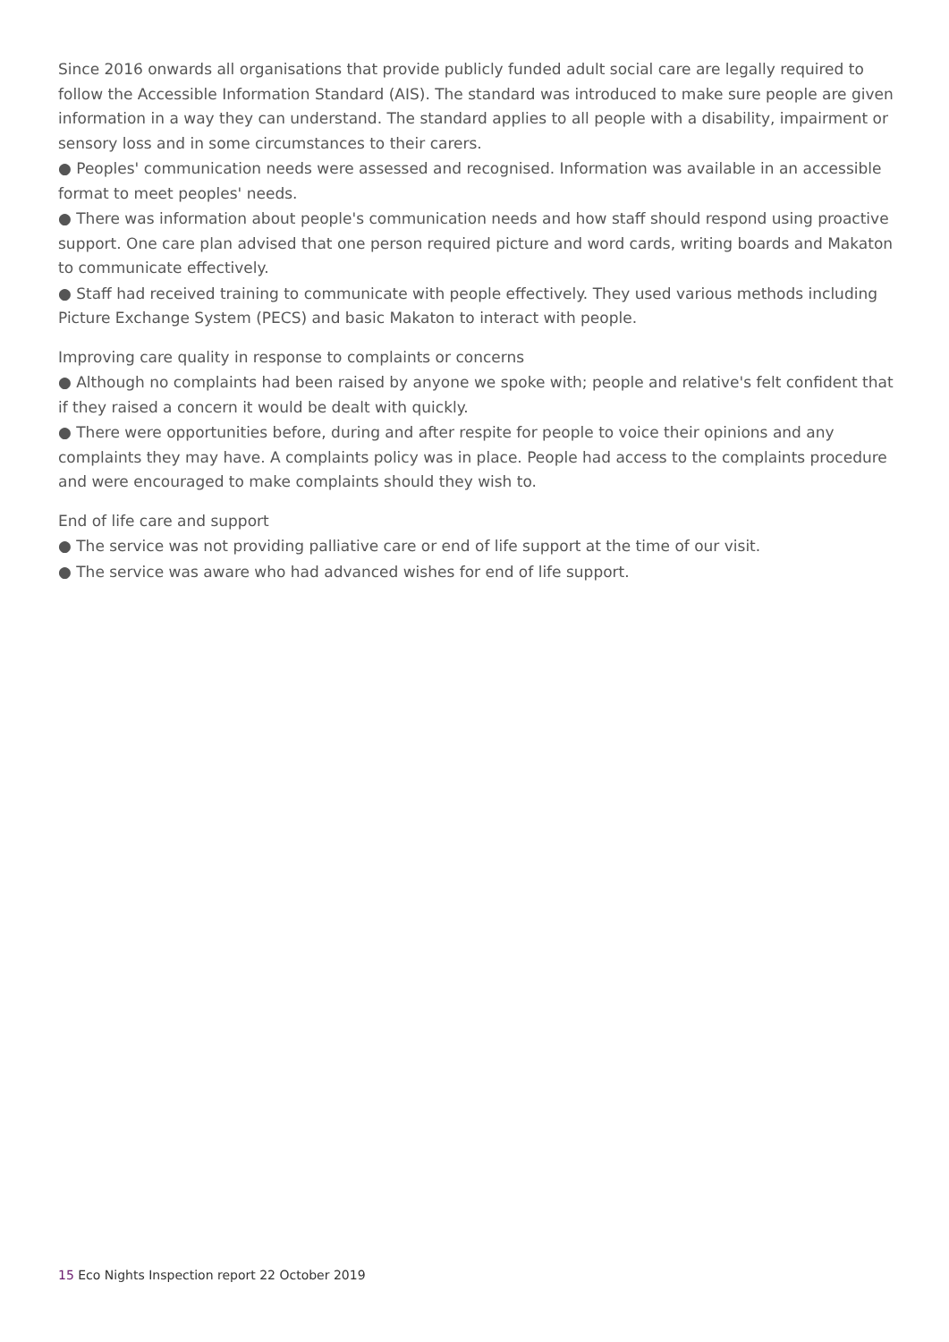Since 2016 onwards all organisations that provide publicly funded adult social care are legally required to follow the Accessible Information Standard (AIS). The standard was introduced to make sure people are given information in a way they can understand. The standard applies to all people with a disability, impairment or sensory loss and in some circumstances to their carers.
● Peoples' communication needs were assessed and recognised. Information was available in an accessible format to meet peoples' needs.
● There was information about people's communication needs and how staff should respond using proactive support. One care plan advised that one person required picture and word cards, writing boards and Makaton to communicate effectively.
● Staff had received training to communicate with people effectively. They used various methods including Picture Exchange System (PECS) and basic Makaton to interact with people.
Improving care quality in response to complaints or concerns
● Although no complaints had been raised by anyone we spoke with; people and relative's felt confident that if they raised a concern it would be dealt with quickly.
● There were opportunities before, during and after respite for people to voice their opinions and any complaints they may have. A complaints policy was in place. People had access to the complaints procedure and were encouraged to make complaints should they wish to.
End of life care and support
● The service was not providing palliative care or end of life support at the time of our visit.
● The service was aware who had advanced wishes for end of life support.
15 Eco Nights Inspection report 22 October 2019